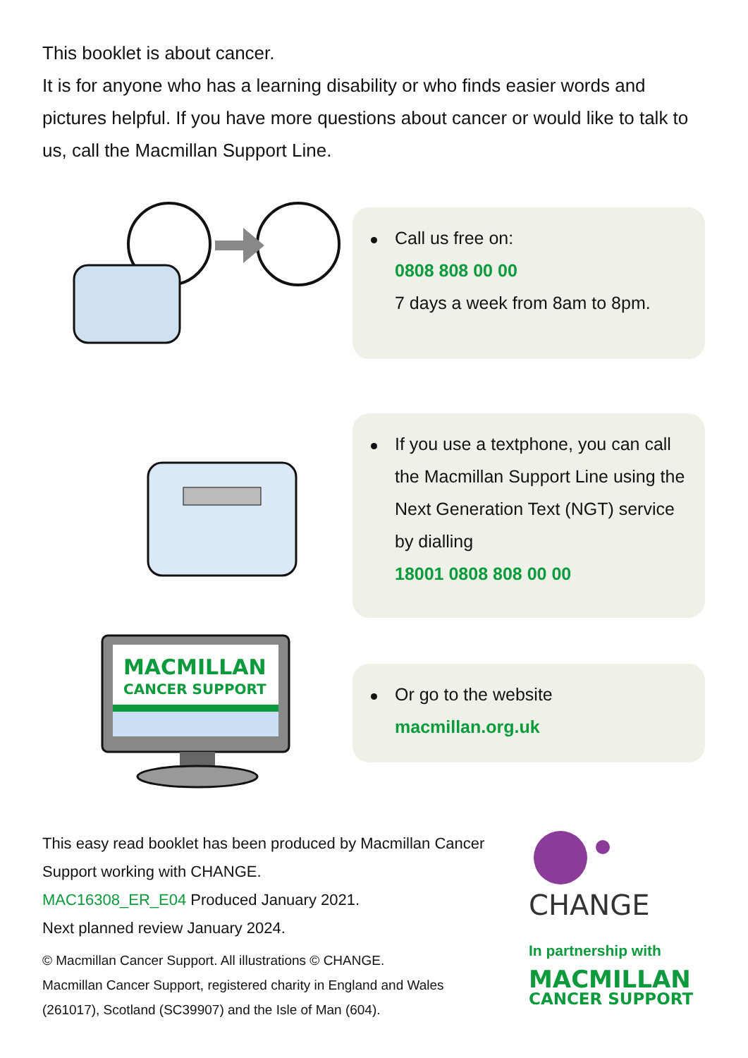This booklet is about cancer.
It is for anyone who has a learning disability or who finds easier words and pictures helpful. If you have more questions about cancer or would like to talk to us, call the Macmillan Support Line.
Call us free on:
0808 808 00 00
7 days a week from 8am to 8pm.
If you use a textphone, you can call the Macmillan Support Line using the Next Generation Text (NGT) service by dialling
18001 0808 808 00 00
MACMILLAN
CANCER SUPPORT
Or go to the website
macmillan.org.uk
This easy read booklet has been produced by Macmillan Cancer Support working with CHANGE.
MAC16308_ER_E04 Produced January 2021.
Next planned review January 2024.
© Macmillan Cancer Support. All illustrations © CHANGE.
Macmillan Cancer Support, registered charity in England and Wales (261017), Scotland (SC39907) and the Isle of Man (604).
CHANGE
In partnership with
MACMILLAN
CANCER SUPPORT